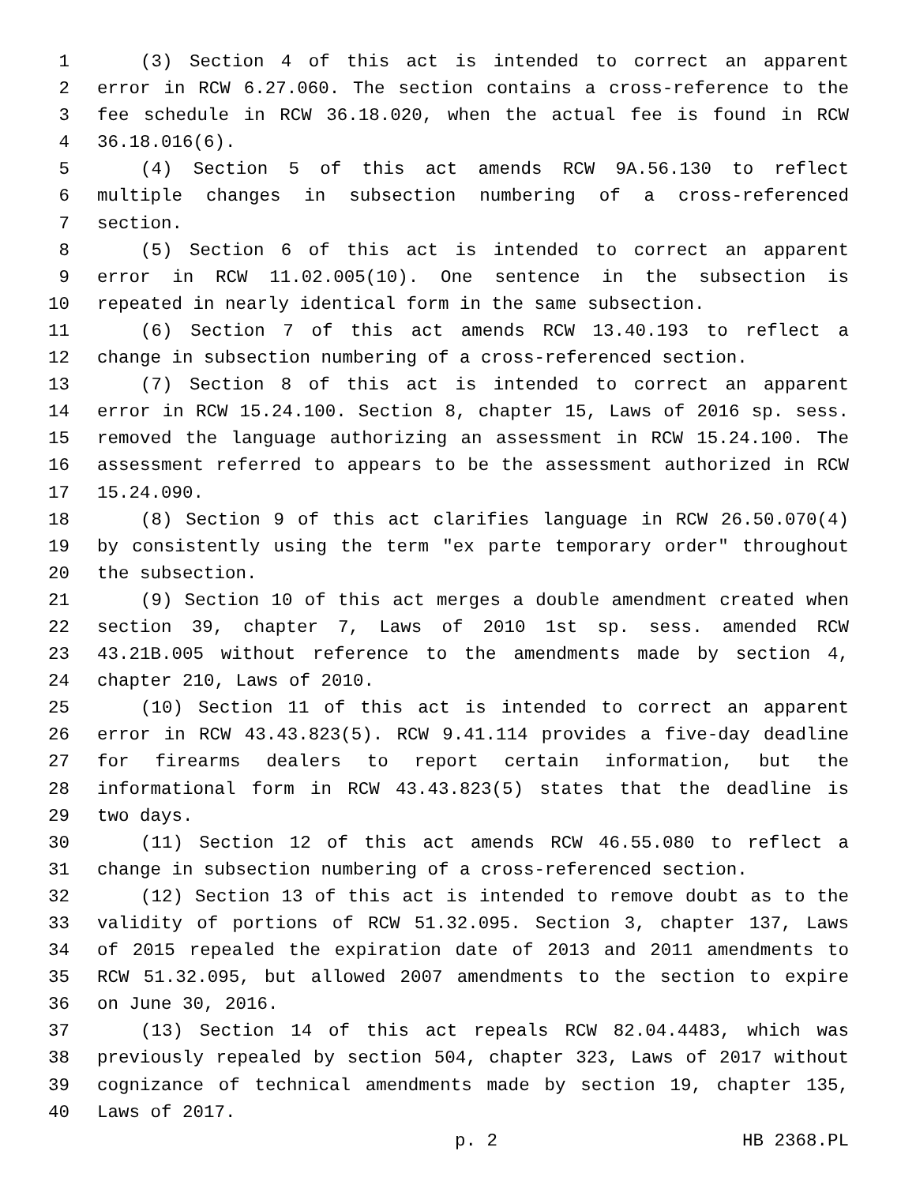1 (3) Section 4 of this act is intended to correct an apparent
2 error in RCW 6.27.060. The section contains a cross-reference to the
3 fee schedule in RCW 36.18.020, when the actual fee is found in RCW
4 36.18.016(6).
5 (4) Section 5 of this act amends RCW 9A.56.130 to reflect
6 multiple changes in subsection numbering of a cross-referenced
7 section.
8 (5) Section 6 of this act is intended to correct an apparent
9 error in RCW 11.02.005(10). One sentence in the subsection is
10 repeated in nearly identical form in the same subsection.
11 (6) Section 7 of this act amends RCW 13.40.193 to reflect a
12 change in subsection numbering of a cross-referenced section.
13 (7) Section 8 of this act is intended to correct an apparent
14 error in RCW 15.24.100. Section 8, chapter 15, Laws of 2016 sp. sess.
15 removed the language authorizing an assessment in RCW 15.24.100. The
16 assessment referred to appears to be the assessment authorized in RCW
17 15.24.090.
18 (8) Section 9 of this act clarifies language in RCW 26.50.070(4)
19 by consistently using the term "ex parte temporary order" throughout
20 the subsection.
21 (9) Section 10 of this act merges a double amendment created when
22 section 39, chapter 7, Laws of 2010 1st sp. sess. amended RCW
23 43.21B.005 without reference to the amendments made by section 4,
24 chapter 210, Laws of 2010.
25 (10) Section 11 of this act is intended to correct an apparent
26 error in RCW 43.43.823(5). RCW 9.41.114 provides a five-day deadline
27 for firearms dealers to report certain information, but the
28 informational form in RCW 43.43.823(5) states that the deadline is
29 two days.
30 (11) Section 12 of this act amends RCW 46.55.080 to reflect a
31 change in subsection numbering of a cross-referenced section.
32 (12) Section 13 of this act is intended to remove doubt as to the
33 validity of portions of RCW 51.32.095. Section 3, chapter 137, Laws
34 of 2015 repealed the expiration date of 2013 and 2011 amendments to
35 RCW 51.32.095, but allowed 2007 amendments to the section to expire
36 on June 30, 2016.
37 (13) Section 14 of this act repeals RCW 82.04.4483, which was
38 previously repealed by section 504, chapter 323, Laws of 2017 without
39 cognizance of technical amendments made by section 19, chapter 135,
40 Laws of 2017.
p. 2 HB 2368.PL